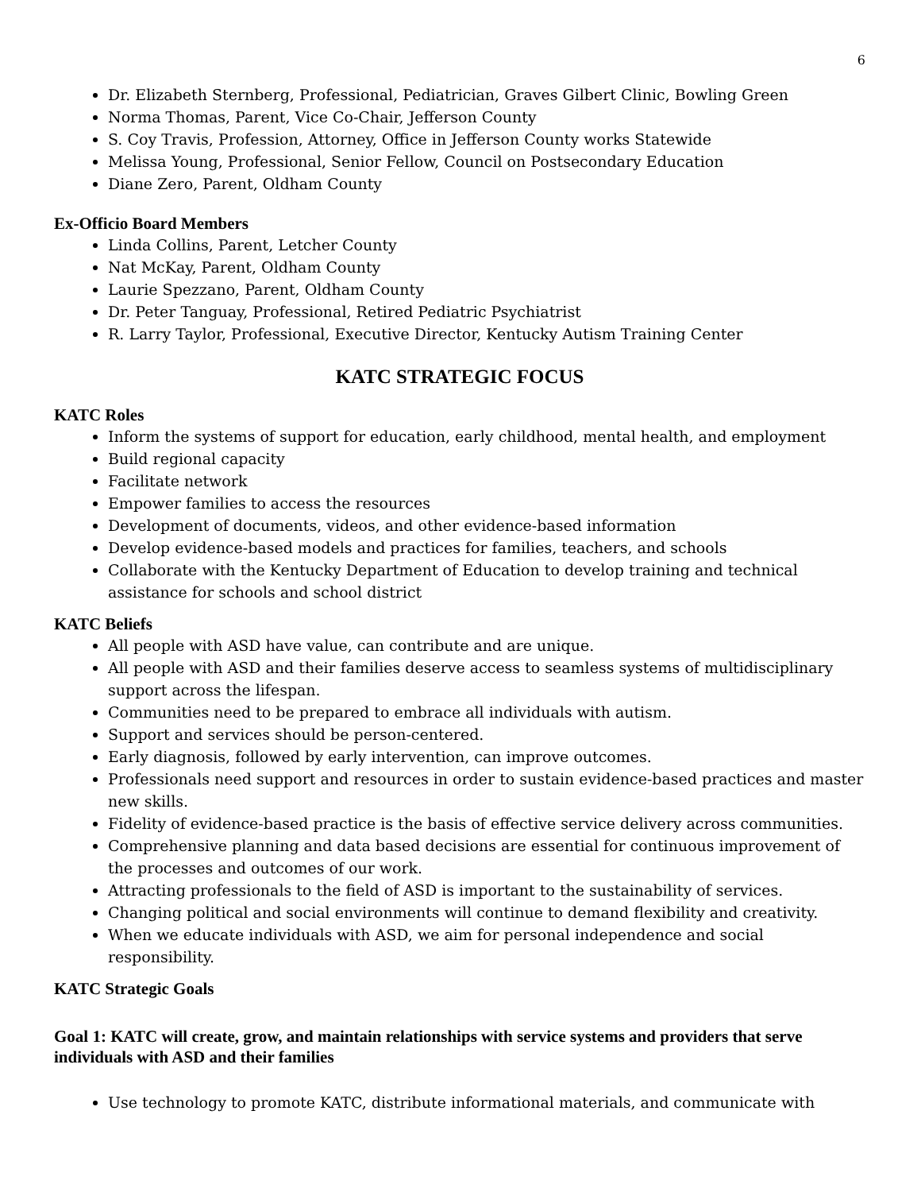6
Dr. Elizabeth Sternberg, Professional, Pediatrician, Graves Gilbert Clinic, Bowling Green
Norma Thomas, Parent, Vice Co-Chair, Jefferson County
S. Coy Travis, Profession, Attorney, Office in Jefferson County works Statewide
Melissa Young, Professional, Senior Fellow, Council on Postsecondary Education
Diane Zero, Parent, Oldham County
Ex-Officio Board Members
Linda Collins, Parent, Letcher County
Nat McKay, Parent, Oldham County
Laurie Spezzano, Parent, Oldham County
Dr. Peter Tanguay, Professional, Retired Pediatric Psychiatrist
R. Larry Taylor, Professional, Executive Director, Kentucky Autism Training Center
KATC STRATEGIC FOCUS
KATC Roles
Inform the systems of support for education, early childhood, mental health, and employment
Build regional capacity
Facilitate network
Empower families to access the resources
Development of documents, videos, and other evidence-based information
Develop evidence-based models and practices for families, teachers, and schools
Collaborate with the Kentucky Department of Education to develop training and technical assistance for schools and school district
KATC Beliefs
All people with ASD have value, can contribute and are unique.
All people with ASD and their families deserve access to seamless systems of multidisciplinary support across the lifespan.
Communities need to be prepared to embrace all individuals with autism.
Support and services should be person-centered.
Early diagnosis, followed by early intervention, can improve outcomes.
Professionals need support and resources in order to sustain evidence-based practices and master new skills.
Fidelity of evidence-based practice is the basis of effective service delivery across communities.
Comprehensive planning and data based decisions are essential for continuous improvement of the processes and outcomes of our work.
Attracting professionals to the field of ASD is important to the sustainability of services.
Changing political and social environments will continue to demand flexibility and creativity.
When we educate individuals with ASD, we aim for personal independence and social responsibility.
KATC Strategic Goals
Goal 1: KATC will create, grow, and maintain relationships with service systems and providers that serve individuals with ASD and their families
Use technology to promote KATC, distribute informational materials, and communicate with